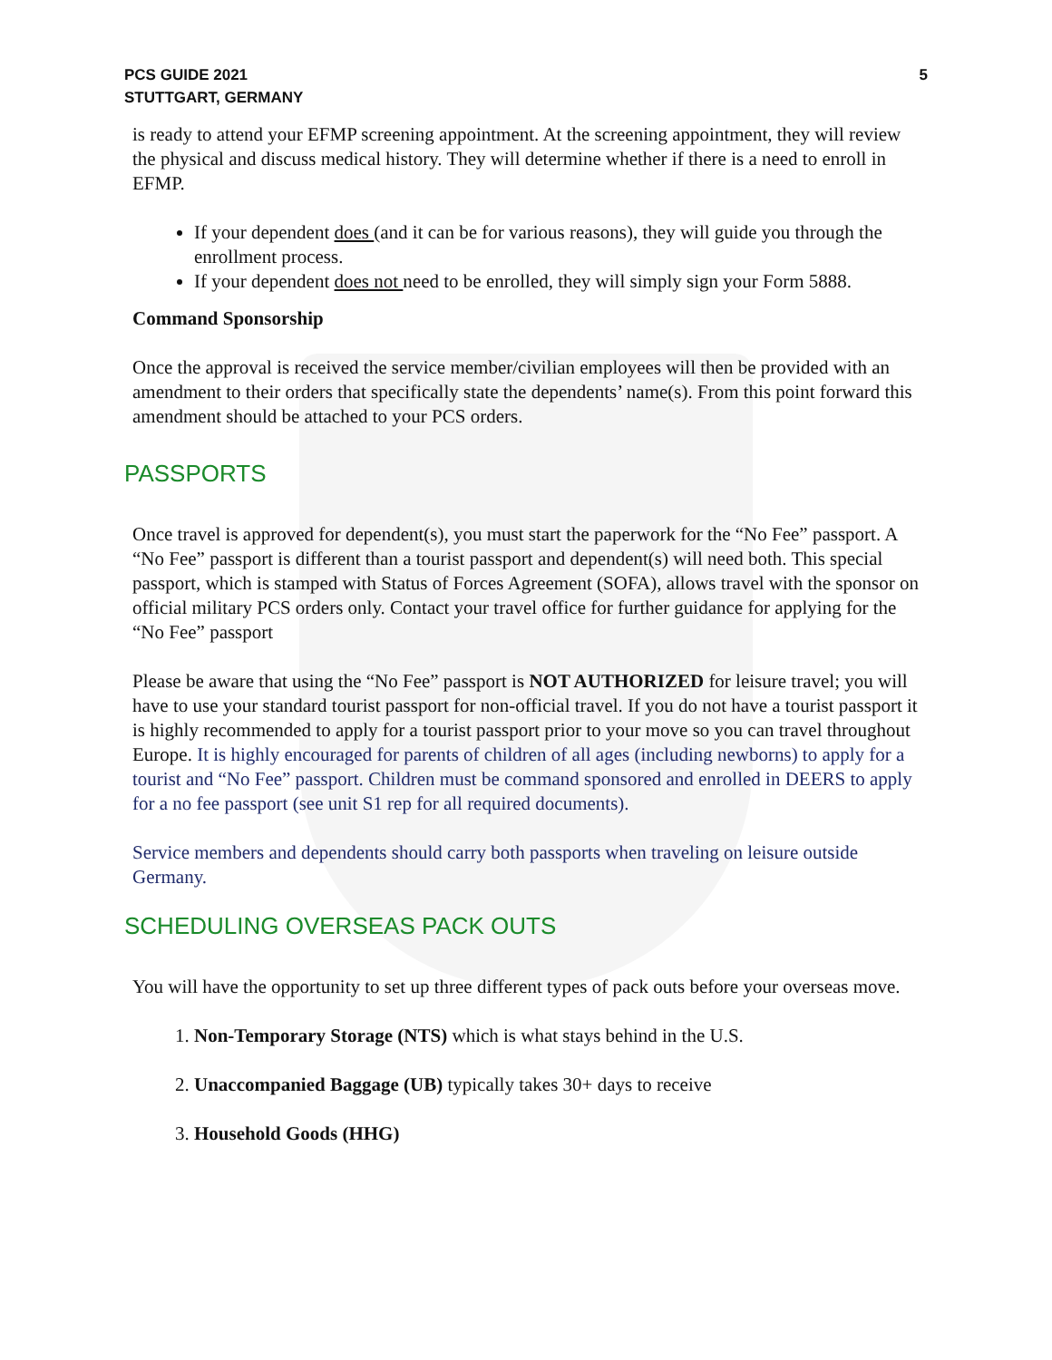PCS GUIDE 2021
STUTTGART, GERMANY
5
is ready to attend your EFMP screening appointment. At the screening appointment, they will review the physical and discuss medical history. They will determine whether if there is a need to enroll in EFMP.
If your dependent does (and it can be for various reasons), they will guide you through the enrollment process.
If your dependent does not need to be enrolled, they will simply sign your Form 5888.
Command Sponsorship
Once the approval is received the service member/civilian employees will then be provided with an amendment to their orders that specifically state the dependents’ name(s). From this point forward this amendment should be attached to your PCS orders.
PASSPORTS
Once travel is approved for dependent(s), you must start the paperwork for the “No Fee” passport. A “No Fee” passport is different than a tourist passport and dependent(s) will need both. This special passport, which is stamped with Status of Forces Agreement (SOFA), allows travel with the sponsor on official military PCS orders only. Contact your travel office for further guidance for applying for the “No Fee” passport
Please be aware that using the “No Fee” passport is NOT AUTHORIZED for leisure travel; you will have to use your standard tourist passport for non-official travel. If you do not have a tourist passport it is highly recommended to apply for a tourist passport prior to your move so you can travel throughout Europe. It is highly encouraged for parents of children of all ages (including newborns) to apply for a tourist and “No Fee” passport. Children must be command sponsored and enrolled in DEERS to apply for a no fee passport (see unit S1 rep for all required documents).
Service members and dependents should carry both passports when traveling on leisure outside Germany.
SCHEDULING OVERSEAS PACK OUTS
You will have the opportunity to set up three different types of pack outs before your overseas move.
1. Non-Temporary Storage (NTS) which is what stays behind in the U.S.
2. Unaccompanied Baggage (UB) typically takes 30+ days to receive
3. Household Goods (HHG)